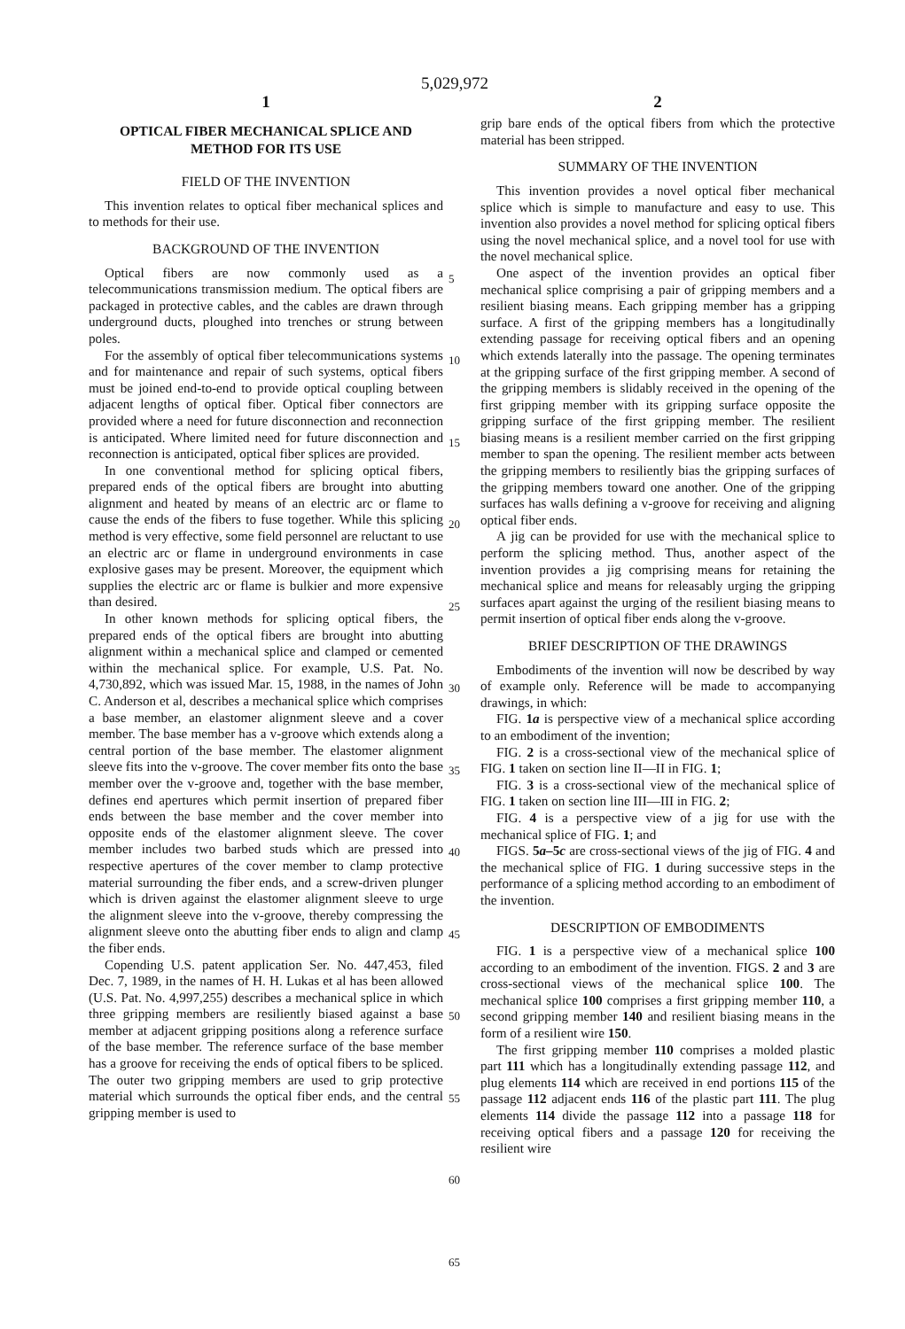5,029,972
1
OPTICAL FIBER MECHANICAL SPLICE AND METHOD FOR ITS USE
FIELD OF THE INVENTION
This invention relates to optical fiber mechanical splices and to methods for their use.
BACKGROUND OF THE INVENTION
Optical fibers are now commonly used as a telecommunications transmission medium. The optical fibers are packaged in protective cables, and the cables are drawn through underground ducts, ploughed into trenches or strung between poles.
For the assembly of optical fiber telecommunications systems and for maintenance and repair of such systems, optical fibers must be joined end-to-end to provide optical coupling between adjacent lengths of optical fiber. Optical fiber connectors are provided where a need for future disconnection and reconnection is anticipated. Where limited need for future disconnection and reconnection is anticipated, optical fiber splices are provided.
In one conventional method for splicing optical fibers, prepared ends of the optical fibers are brought into abutting alignment and heated by means of an electric arc or flame to cause the ends of the fibers to fuse together. While this splicing method is very effective, some field personnel are reluctant to use an electric arc or flame in underground environments in case explosive gases may be present. Moreover, the equipment which supplies the electric arc or flame is bulkier and more expensive than desired.
In other known methods for splicing optical fibers, the prepared ends of the optical fibers are brought into abutting alignment within a mechanical splice and clamped or cemented within the mechanical splice. For example, U.S. Pat. No. 4,730,892, which was issued Mar. 15, 1988, in the names of John C. Anderson et al, describes a mechanical splice which comprises a base member, an elastomer alignment sleeve and a cover member. The base member has a v-groove which extends along a central portion of the base member. The elastomer alignment sleeve fits into the v-groove. The cover member fits onto the base member over the v-groove and, together with the base member, defines end apertures which permit insertion of prepared fiber ends between the base member and the cover member into opposite ends of the elastomer alignment sleeve. The cover member includes two barbed studs which are pressed into respective apertures of the cover member to clamp protective material surrounding the fiber ends, and a screw-driven plunger which is driven against the elastomer alignment sleeve to urge the alignment sleeve into the v-groove, thereby compressing the alignment sleeve onto the abutting fiber ends to align and clamp the fiber ends.
Copending U.S. patent application Ser. No. 447,453, filed Dec. 7, 1989, in the names of H. H. Lukas et al has been allowed (U.S. Pat. No. 4,997,255) describes a mechanical splice in which three gripping members are resiliently biased against a base member at adjacent gripping positions along a reference surface of the base member. The reference surface of the base member has a groove for receiving the ends of optical fibers to be spliced. The outer two gripping members are used to grip protective material which surrounds the optical fiber ends, and the central gripping member is used to
5
10
15
20
25
30
35
40
45
50
55
60
65
2
grip bare ends of the optical fibers from which the protective material has been stripped.
SUMMARY OF THE INVENTION
This invention provides a novel optical fiber mechanical splice which is simple to manufacture and easy to use. This invention also provides a novel method for splicing optical fibers using the novel mechanical splice, and a novel tool for use with the novel mechanical splice.
One aspect of the invention provides an optical fiber mechanical splice comprising a pair of gripping members and a resilient biasing means. Each gripping member has a gripping surface. A first of the gripping members has a longitudinally extending passage for receiving optical fibers and an opening which extends laterally into the passage. The opening terminates at the gripping surface of the first gripping member. A second of the gripping members is slidably received in the opening of the first gripping member with its gripping surface opposite the gripping surface of the first gripping member. The resilient biasing means is a resilient member carried on the first gripping member to span the opening. The resilient member acts between the gripping members to resiliently bias the gripping surfaces of the gripping members toward one another. One of the gripping surfaces has walls defining a v-groove for receiving and aligning optical fiber ends.
A jig can be provided for use with the mechanical splice to perform the splicing method. Thus, another aspect of the invention provides a jig comprising means for retaining the mechanical splice and means for releasably urging the gripping surfaces apart against the urging of the resilient biasing means to permit insertion of optical fiber ends along the v-groove.
BRIEF DESCRIPTION OF THE DRAWINGS
Embodiments of the invention will now be described by way of example only. Reference will be made to accompanying drawings, in which:
FIG. 1a is perspective view of a mechanical splice according to an embodiment of the invention;
FIG. 2 is a cross-sectional view of the mechanical splice of FIG. 1 taken on section line II—II in FIG. 1;
FIG. 3 is a cross-sectional view of the mechanical splice of FIG. 1 taken on section line III—III in FIG. 2;
FIG. 4 is a perspective view of a jig for use with the mechanical splice of FIG. 1; and
FIGS. 5a–5c are cross-sectional views of the jig of FIG. 4 and the mechanical splice of FIG. 1 during successive steps in the performance of a splicing method according to an embodiment of the invention.
DESCRIPTION OF EMBODIMENTS
FIG. 1 is a perspective view of a mechanical splice 100 according to an embodiment of the invention. FIGS. 2 and 3 are cross-sectional views of the mechanical splice 100. The mechanical splice 100 comprises a first gripping member 110, a second gripping member 140 and resilient biasing means in the form of a resilient wire 150.
The first gripping member 110 comprises a molded plastic part 111 which has a longitudinally extending passage 112, and plug elements 114 which are received in end portions 115 of the passage 112 adjacent ends 116 of the plastic part 111. The plug elements 114 divide the passage 112 into a passage 118 for receiving optical fibers and a passage 120 for receiving the resilient wire